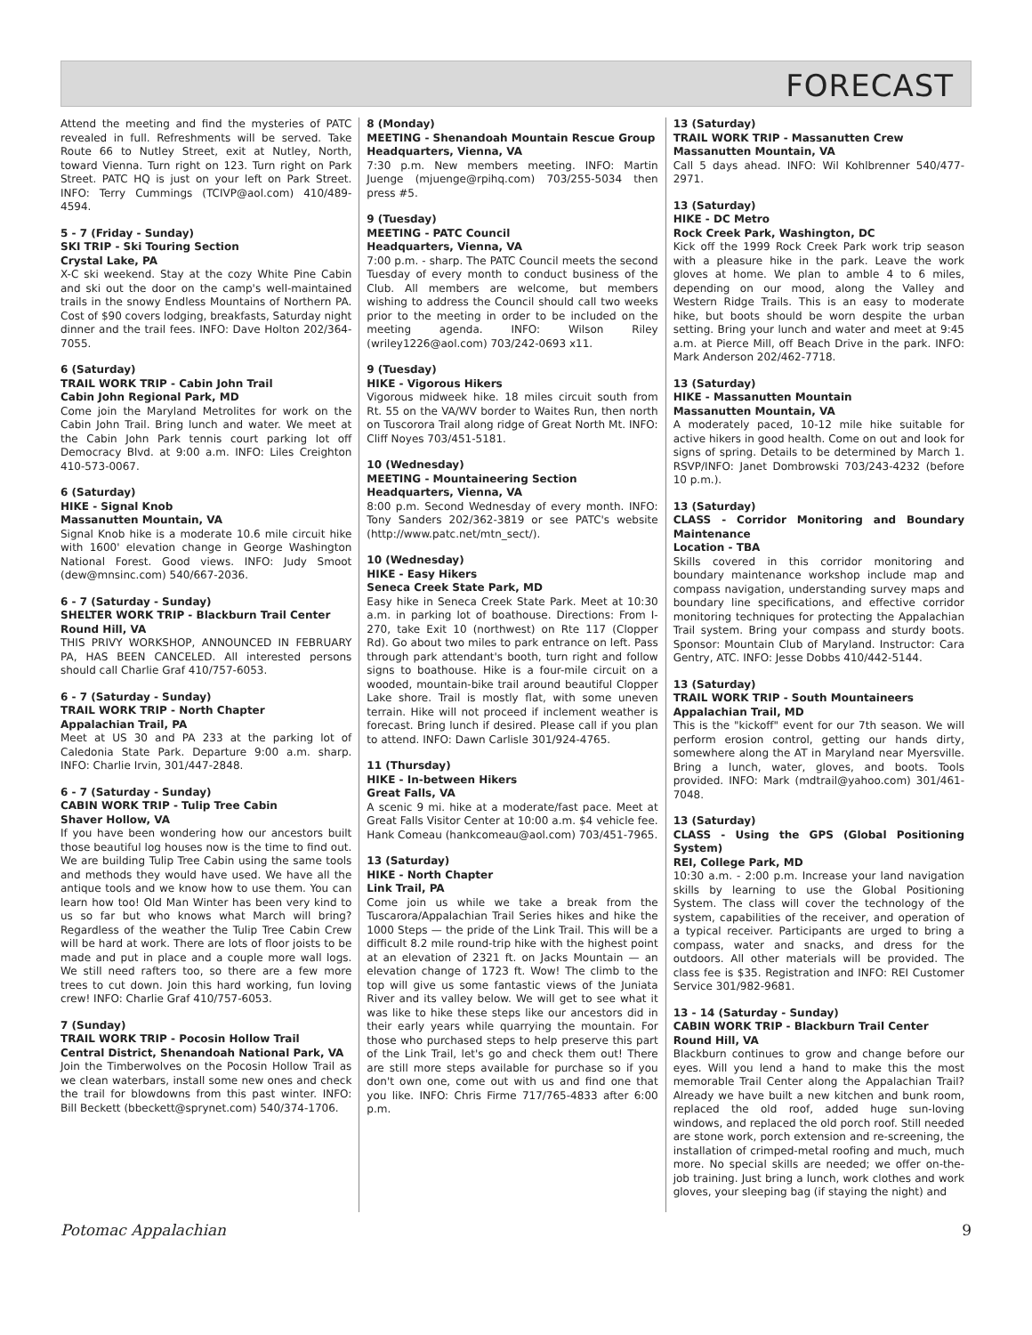FORECAST
Attend the meeting and find the mysteries of PATC revealed in full. Refreshments will be served. Take Route 66 to Nutley Street, exit at Nutley, North, toward Vienna. Turn right on 123. Turn right on Park Street. PATC HQ is just on your left on Park Street. INFO: Terry Cummings (TCIVP@aol.com) 410/489-4594.
5 - 7 (Friday - Sunday)
SKI TRIP - Ski Touring Section
Crystal Lake, PA
X-C ski weekend. Stay at the cozy White Pine Cabin and ski out the door on the camp's well-maintained trails in the snowy Endless Mountains of Northern PA. Cost of $90 covers lodging, breakfasts, Saturday night dinner and the trail fees. INFO: Dave Holton 202/364-7055.
6 (Saturday)
TRAIL WORK TRIP - Cabin John Trail
Cabin John Regional Park, MD
Come join the Maryland Metrolites for work on the Cabin John Trail. Bring lunch and water. We meet at the Cabin John Park tennis court parking lot off Democracy Blvd. at 9:00 a.m. INFO: Liles Creighton 410-573-0067.
6 (Saturday)
HIKE - Signal Knob
Massanutten Mountain, VA
Signal Knob hike is a moderate 10.6 mile circuit hike with 1600' elevation change in George Washington National Forest. Good views. INFO: Judy Smoot (dew@mnsinc.com) 540/667-2036.
6 - 7 (Saturday - Sunday)
SHELTER WORK TRIP - Blackburn Trail Center
Round Hill, VA
THIS PRIVY WORKSHOP, ANNOUNCED IN FEBRUARY PA, HAS BEEN CANCELED. All interested persons should call Charlie Graf 410/757-6053.
6 - 7 (Saturday - Sunday)
TRAIL WORK TRIP - North Chapter
Appalachian Trail, PA
Meet at US 30 and PA 233 at the parking lot of Caledonia State Park. Departure 9:00 a.m. sharp. INFO: Charlie Irvin, 301/447-2848.
6 - 7 (Saturday - Sunday)
CABIN WORK TRIP - Tulip Tree Cabin
Shaver Hollow, VA
If you have been wondering how our ancestors built those beautiful log houses now is the time to find out. We are building Tulip Tree Cabin using the same tools and methods they would have used. We have all the antique tools and we know how to use them. You can learn how too! Old Man Winter has been very kind to us so far but who knows what March will bring? Regardless of the weather the Tulip Tree Cabin Crew will be hard at work. There are lots of floor joists to be made and put in place and a couple more wall logs. We still need rafters too, so there are a few more trees to cut down. Join this hard working, fun loving crew! INFO: Charlie Graf 410/757-6053.
7 (Sunday)
TRAIL WORK TRIP - Pocosin Hollow Trail
Central District, Shenandoah National Park, VA
Join the Timberwolves on the Pocosin Hollow Trail as we clean waterbars, install some new ones and check the trail for blowdowns from this past winter. INFO: Bill Beckett (bbeckett@sprynet.com) 540/374-1706.
8 (Monday)
MEETING - Shenandoah Mountain Rescue Group
Headquarters, Vienna, VA
7:30 p.m. New members meeting. INFO: Martin Juenge (mjuenge@rpihq.com) 703/255-5034 then press #5.
9 (Tuesday)
MEETING - PATC Council
Headquarters, Vienna, VA
7:00 p.m. - sharp. The PATC Council meets the second Tuesday of every month to conduct business of the Club. All members are welcome, but members wishing to address the Council should call two weeks prior to the meeting in order to be included on the meeting agenda. INFO: Wilson Riley (wriley1226@aol.com) 703/242-0693 x11.
9 (Tuesday)
HIKE - Vigorous Hikers
Vigorous midweek hike. 18 miles circuit south from Rt. 55 on the VA/WV border to Waites Run, then north on Tuscorora Trail along ridge of Great North Mt. INFO: Cliff Noyes 703/451-5181.
10 (Wednesday)
MEETING - Mountaineering Section
Headquarters, Vienna, VA
8:00 p.m. Second Wednesday of every month. INFO: Tony Sanders 202/362-3819 or see PATC's website (http://www.patc.net/mtn_sect/).
10 (Wednesday)
HIKE - Easy Hikers
Seneca Creek State Park, MD
Easy hike in Seneca Creek State Park. Meet at 10:30 a.m. in parking lot of boathouse. Directions: From I-270, take Exit 10 (northwest) on Rte 117 (Clopper Rd). Go about two miles to park entrance on left. Pass through park attendant's booth, turn right and follow signs to boathouse. Hike is a four-mile circuit on a wooded, mountain-bike trail around beautiful Clopper Lake shore. Trail is mostly flat, with some uneven terrain. Hike will not proceed if inclement weather is forecast. Bring lunch if desired. Please call if you plan to attend. INFO: Dawn Carlisle 301/924-4765.
11 (Thursday)
HIKE - In-between Hikers
Great Falls, VA
A scenic 9 mi. hike at a moderate/fast pace. Meet at Great Falls Visitor Center at 10:00 a.m. $4 vehicle fee. Hank Comeau (hankcomeau@aol.com) 703/451-7965.
13 (Saturday)
HIKE - North Chapter
Link Trail, PA
Come join us while we take a break from the Tuscarora/Appalachian Trail Series hikes and hike the 1000 Steps — the pride of the Link Trail. This will be a difficult 8.2 mile round-trip hike with the highest point at an elevation of 2321 ft. on Jacks Mountain — an elevation change of 1723 ft. Wow! The climb to the top will give us some fantastic views of the Juniata River and its valley below. We will get to see what it was like to hike these steps like our ancestors did in their early years while quarrying the mountain. For those who purchased steps to help preserve this part of the Link Trail, let's go and check them out! There are still more steps available for purchase so if you don't own one, come out with us and find one that you like. INFO: Chris Firme 717/765-4833 after 6:00 p.m.
13 (Saturday)
TRAIL WORK TRIP - Massanutten Crew
Massanutten Mountain, VA
Call 5 days ahead. INFO: Wil Kohlbrenner 540/477-2971.
13 (Saturday)
HIKE - DC Metro
Rock Creek Park, Washington, DC
Kick off the 1999 Rock Creek Park work trip season with a pleasure hike in the park. Leave the work gloves at home. We plan to amble 4 to 6 miles, depending on our mood, along the Valley and Western Ridge Trails. This is an easy to moderate hike, but boots should be worn despite the urban setting. Bring your lunch and water and meet at 9:45 a.m. at Pierce Mill, off Beach Drive in the park. INFO: Mark Anderson 202/462-7718.
13 (Saturday)
HIKE - Massanutten Mountain
Massanutten Mountain, VA
A moderately paced, 10-12 mile hike suitable for active hikers in good health. Come on out and look for signs of spring. Details to be determined by March 1. RSVP/INFO: Janet Dombrowski 703/243-4232 (before 10 p.m.).
13 (Saturday)
CLASS - Corridor Monitoring and Boundary Maintenance
Location - TBA
Skills covered in this corridor monitoring and boundary maintenance workshop include map and compass navigation, understanding survey maps and boundary line specifications, and effective corridor monitoring techniques for protecting the Appalachian Trail system. Bring your compass and sturdy boots. Sponsor: Mountain Club of Maryland. Instructor: Cara Gentry, ATC. INFO: Jesse Dobbs 410/442-5144.
13 (Saturday)
TRAIL WORK TRIP - South Mountaineers
Appalachian Trail, MD
This is the "kickoff" event for our 7th season. We will perform erosion control, getting our hands dirty, somewhere along the AT in Maryland near Myersville. Bring a lunch, water, gloves, and boots. Tools provided. INFO: Mark (mdtrail@yahoo.com) 301/461-7048.
13 (Saturday)
CLASS - Using the GPS (Global Positioning System)
REI, College Park, MD
10:30 a.m. - 2:00 p.m. Increase your land navigation skills by learning to use the Global Positioning System. The class will cover the technology of the system, capabilities of the receiver, and operation of a typical receiver. Participants are urged to bring a compass, water and snacks, and dress for the outdoors. All other materials will be provided. The class fee is $35. Registration and INFO: REI Customer Service 301/982-9681.
13 - 14 (Saturday - Sunday)
CABIN WORK TRIP - Blackburn Trail Center
Round Hill, VA
Blackburn continues to grow and change before our eyes. Will you lend a hand to make this the most memorable Trail Center along the Appalachian Trail? Already we have built a new kitchen and bunk room, replaced the old roof, added huge sun-loving windows, and replaced the old porch roof. Still needed are stone work, porch extension and re-screening, the installation of crimped-metal roofing and much, much more. No special skills are needed; we offer on-the-job training. Just bring a lunch, work clothes and work gloves, your sleeping bag (if staying the night) and
Potomac Appalachian 9